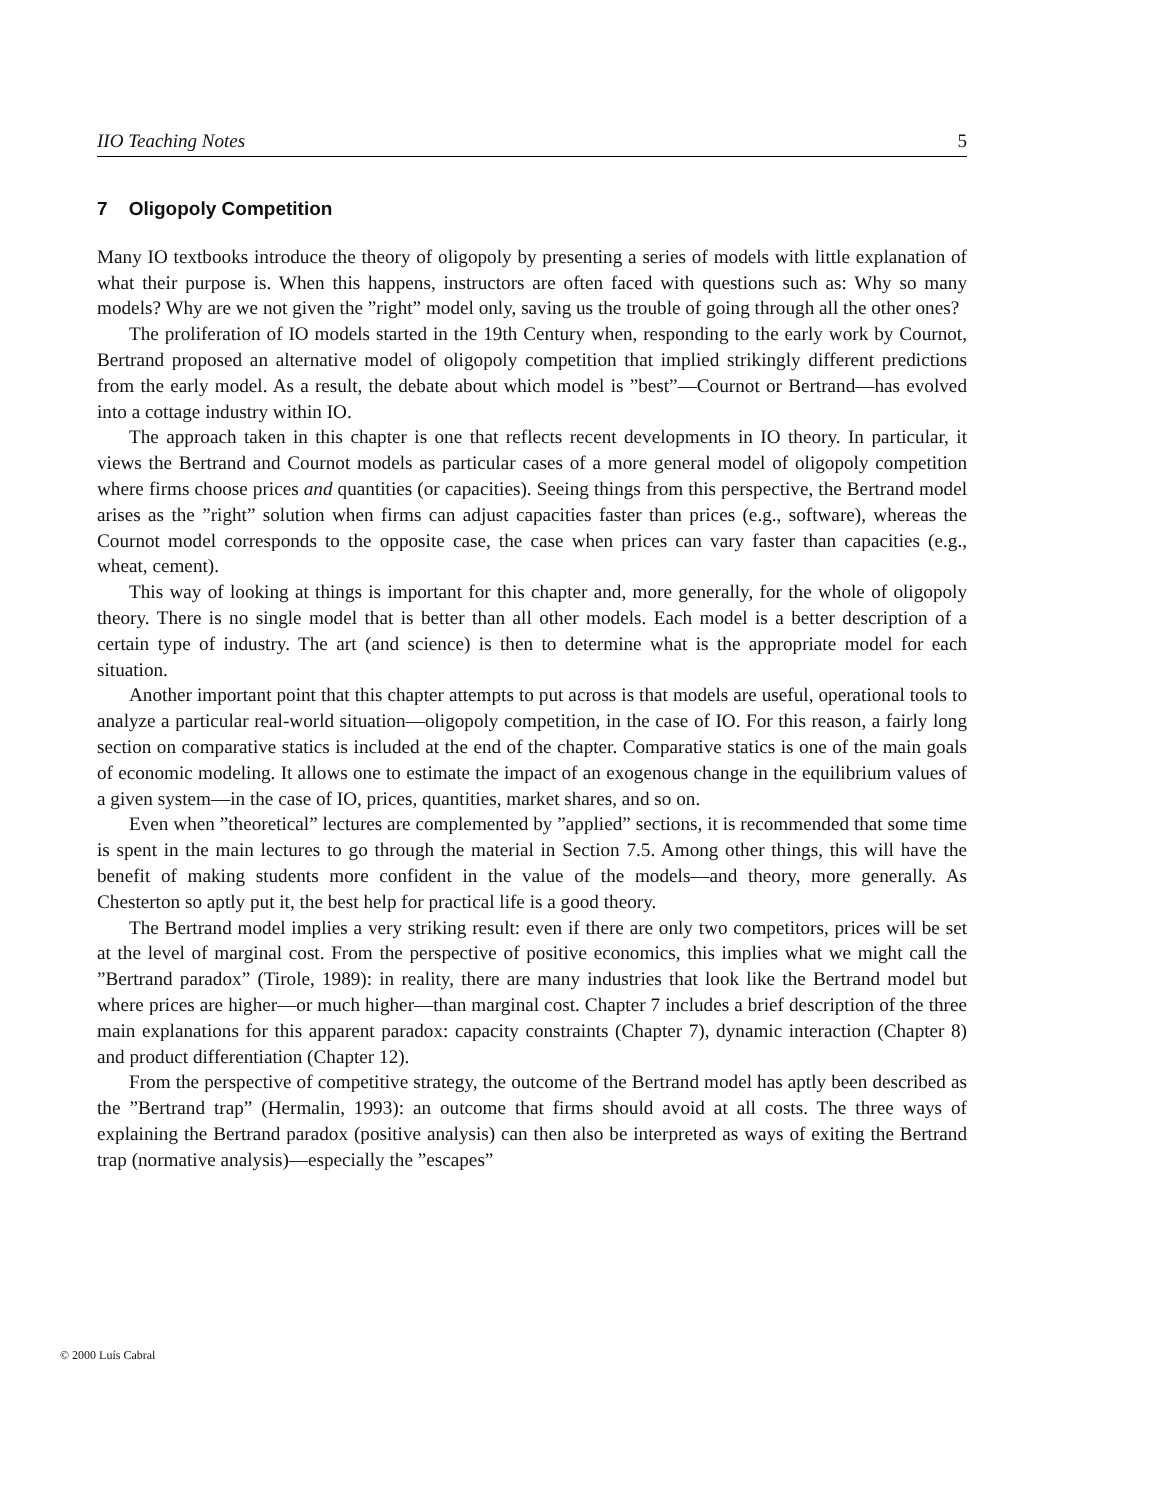IIO Teaching Notes 5
7 Oligopoly Competition
Many IO textbooks introduce the theory of oligopoly by presenting a series of models with little explanation of what their purpose is. When this happens, instructors are often faced with questions such as: Why so many models? Why are we not given the ”right” model only, saving us the trouble of going through all the other ones?
The proliferation of IO models started in the 19th Century when, responding to the early work by Cournot, Bertrand proposed an alternative model of oligopoly competition that implied strikingly different predictions from the early model. As a result, the debate about which model is ”best”—Cournot or Bertrand—has evolved into a cottage industry within IO.
The approach taken in this chapter is one that reflects recent developments in IO theory. In particular, it views the Bertrand and Cournot models as particular cases of a more general model of oligopoly competition where firms choose prices and quantities (or capacities). Seeing things from this perspective, the Bertrand model arises as the ”right” solution when firms can adjust capacities faster than prices (e.g., software), whereas the Cournot model corresponds to the opposite case, the case when prices can vary faster than capacities (e.g., wheat, cement).
This way of looking at things is important for this chapter and, more generally, for the whole of oligopoly theory. There is no single model that is better than all other models. Each model is a better description of a certain type of industry. The art (and science) is then to determine what is the appropriate model for each situation.
Another important point that this chapter attempts to put across is that models are useful, operational tools to analyze a particular real-world situation—oligopoly competition, in the case of IO. For this reason, a fairly long section on comparative statics is included at the end of the chapter. Comparative statics is one of the main goals of economic modeling. It allows one to estimate the impact of an exogenous change in the equilibrium values of a given system—in the case of IO, prices, quantities, market shares, and so on.
Even when ”theoretical” lectures are complemented by ”applied” sections, it is recommended that some time is spent in the main lectures to go through the material in Section 7.5. Among other things, this will have the benefit of making students more confident in the value of the models—and theory, more generally. As Chesterton so aptly put it, the best help for practical life is a good theory.
The Bertrand model implies a very striking result: even if there are only two competitors, prices will be set at the level of marginal cost. From the perspective of positive economics, this implies what we might call the ”Bertrand paradox” (Tirole, 1989): in reality, there are many industries that look like the Bertrand model but where prices are higher—or much higher—than marginal cost. Chapter 7 includes a brief description of the three main explanations for this apparent paradox: capacity constraints (Chapter 7), dynamic interaction (Chapter 8) and product differentiation (Chapter 12).
From the perspective of competitive strategy, the outcome of the Bertrand model has aptly been described as the ”Bertrand trap” (Hermalin, 1993): an outcome that firms should avoid at all costs. The three ways of explaining the Bertrand paradox (positive analysis) can then also be interpreted as ways of exiting the Bertrand trap (normative analysis)—especially the ”escapes”
© 2000 Luís Cabral